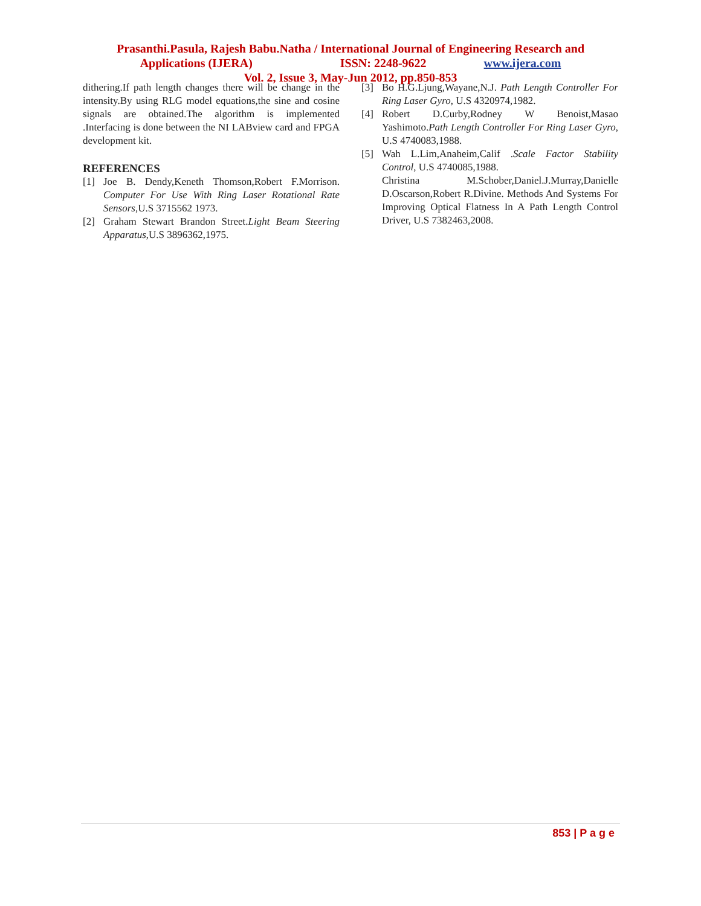Prasanthi.Pasula, Rajesh Babu.Natha / International Journal of Engineering Research and
Applications (IJERA) ISSN: 2248-9622 www.ijera.com
Vol. 2, Issue 3, May-Jun 2012, pp.850-853
dithering.If path length changes there will be change in the intensity.By using RLG model equations,the sine and cosine signals are obtained.The algorithm is implemented .Interfacing is done between the NI LABview card and FPGA development kit.
REFERENCES
[1] Joe B. Dendy,Keneth Thomson,Robert F.Morrison. Computer For Use With Ring Laser Rotational Rate Sensors,U.S 3715562 1973.
[2] Graham Stewart Brandon Street.Light Beam Steering Apparatus,U.S 3896362,1975.
[3] Bo H.G.Ljung,Wayane,N.J. Path Length Controller For Ring Laser Gyro, U.S 4320974,1982.
[4] Robert D.Curby,Rodney W Benoist,Masao Yashimoto.Path Length Controller For Ring Laser Gyro, U.S 4740083,1988.
[5] Wah L.Lim,Anaheim,Calif .Scale Factor Stability Control, U.S 4740085,1988.
Christina M.Schober,Daniel.J.Murray,Danielle D.Oscarson,Robert R.Divine. Methods And Systems For Improving Optical Flatness In A Path Length Control Driver, U.S 7382463,2008.
853 | P a g e